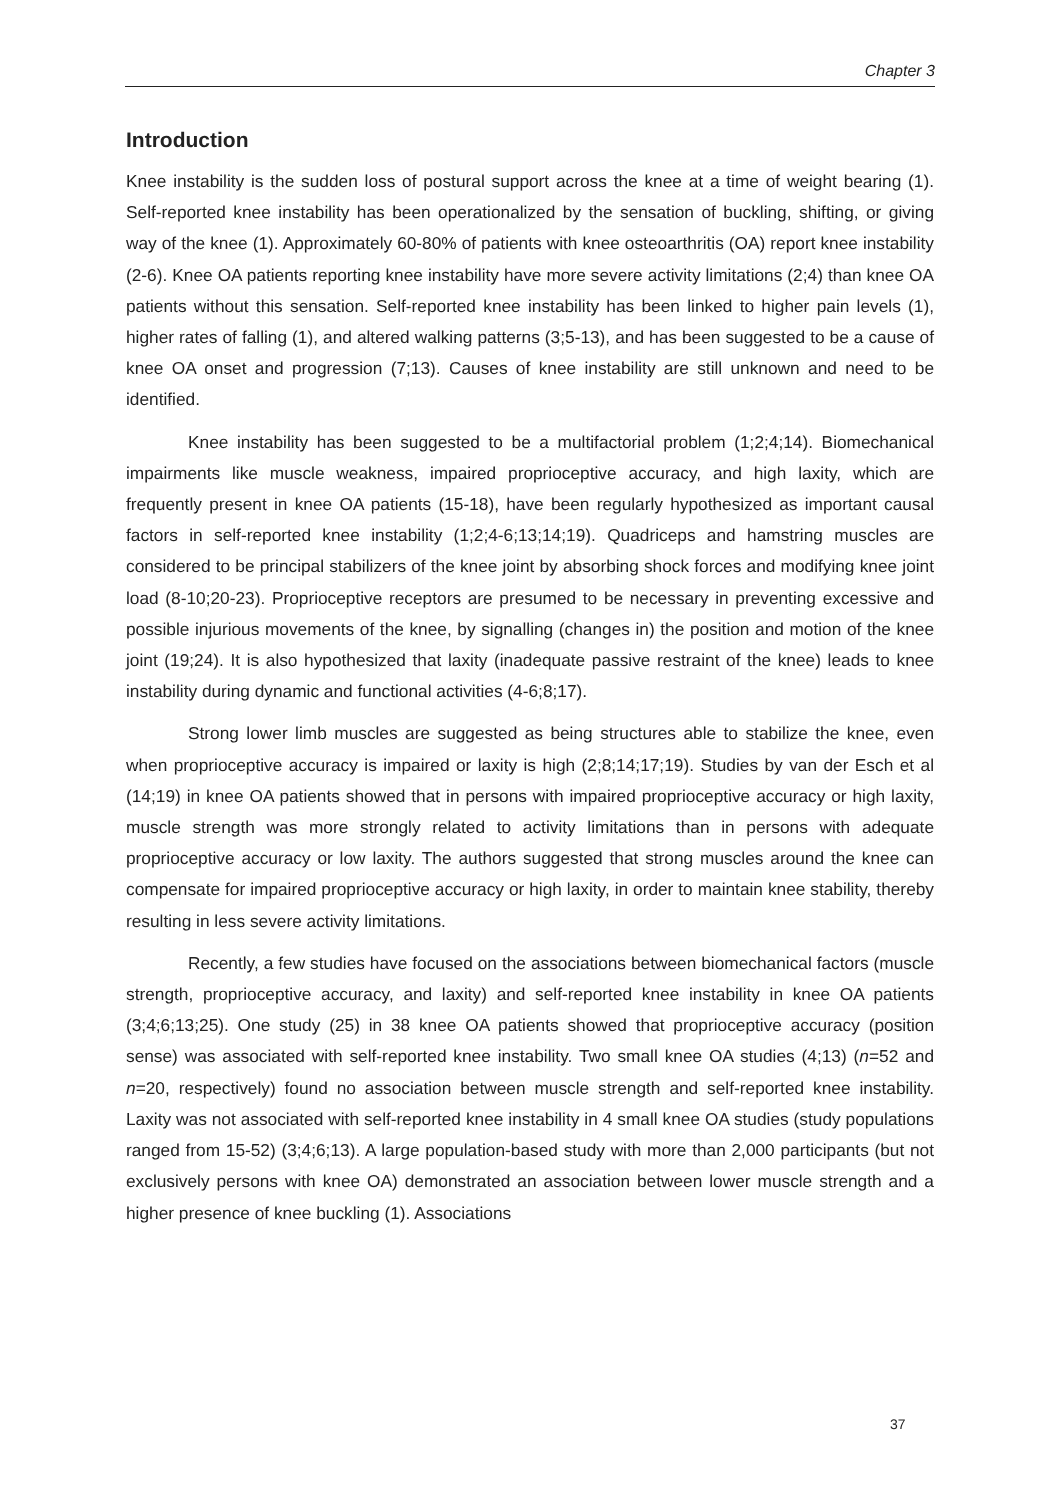Chapter 3
Introduction
Knee instability is the sudden loss of postural support across the knee at a time of weight bearing (1). Self-reported knee instability has been operationalized by the sensation of buckling, shifting, or giving way of the knee (1). Approximately 60-80% of patients with knee osteoarthritis (OA) report knee instability (2-6). Knee OA patients reporting knee instability have more severe activity limitations (2;4) than knee OA patients without this sensation. Self-reported knee instability has been linked to higher pain levels (1), higher rates of falling (1), and altered walking patterns (3;5-13), and has been suggested to be a cause of knee OA onset and progression (7;13). Causes of knee instability are still unknown and need to be identified.
Knee instability has been suggested to be a multifactorial problem (1;2;4;14). Biomechanical impairments like muscle weakness, impaired proprioceptive accuracy, and high laxity, which are frequently present in knee OA patients (15-18), have been regularly hypothesized as important causal factors in self-reported knee instability (1;2;4-6;13;14;19). Quadriceps and hamstring muscles are considered to be principal stabilizers of the knee joint by absorbing shock forces and modifying knee joint load (8-10;20-23). Proprioceptive receptors are presumed to be necessary in preventing excessive and possible injurious movements of the knee, by signalling (changes in) the position and motion of the knee joint (19;24). It is also hypothesized that laxity (inadequate passive restraint of the knee) leads to knee instability during dynamic and functional activities (4-6;8;17).
Strong lower limb muscles are suggested as being structures able to stabilize the knee, even when proprioceptive accuracy is impaired or laxity is high (2;8;14;17;19). Studies by van der Esch et al (14;19) in knee OA patients showed that in persons with impaired proprioceptive accuracy or high laxity, muscle strength was more strongly related to activity limitations than in persons with adequate proprioceptive accuracy or low laxity. The authors suggested that strong muscles around the knee can compensate for impaired proprioceptive accuracy or high laxity, in order to maintain knee stability, thereby resulting in less severe activity limitations.
Recently, a few studies have focused on the associations between biomechanical factors (muscle strength, proprioceptive accuracy, and laxity) and self-reported knee instability in knee OA patients (3;4;6;13;25). One study (25) in 38 knee OA patients showed that proprioceptive accuracy (position sense) was associated with self-reported knee instability. Two small knee OA studies (4;13) (n=52 and n=20, respectively) found no association between muscle strength and self-reported knee instability. Laxity was not associated with self-reported knee instability in 4 small knee OA studies (study populations ranged from 15-52) (3;4;6;13). A large population-based study with more than 2,000 participants (but not exclusively persons with knee OA) demonstrated an association between lower muscle strength and a higher presence of knee buckling (1). Associations
37